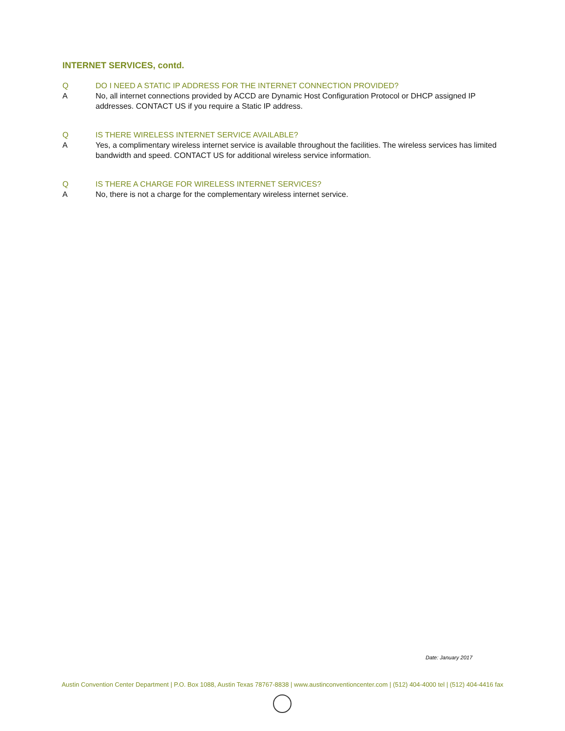INTERNET SERVICES, contd.
Q DO I NEED A STATIC IP ADDRESS FOR THE INTERNET CONNECTION PROVIDED?
A No, all internet connections provided by ACCD are Dynamic Host Configuration Protocol or DHCP assigned IP addresses. CONTACT US if you require a Static IP address.
Q IS THERE WIRELESS INTERNET SERVICE AVAILABLE?
A Yes, a complimentary wireless internet service is available throughout the facilities. The wireless services has limited bandwidth and speed. CONTACT US for additional wireless service information.
Q IS THERE A CHARGE FOR WIRELESS INTERNET SERVICES?
A No, there is not a charge for the complementary wireless internet service.
Date: January 2017
Austin Convention Center Department | P.O. Box 1088, Austin Texas 78767-8838 | www.austinconventioncenter.com | (512) 404-4000 tel | (512) 404-4416 fax